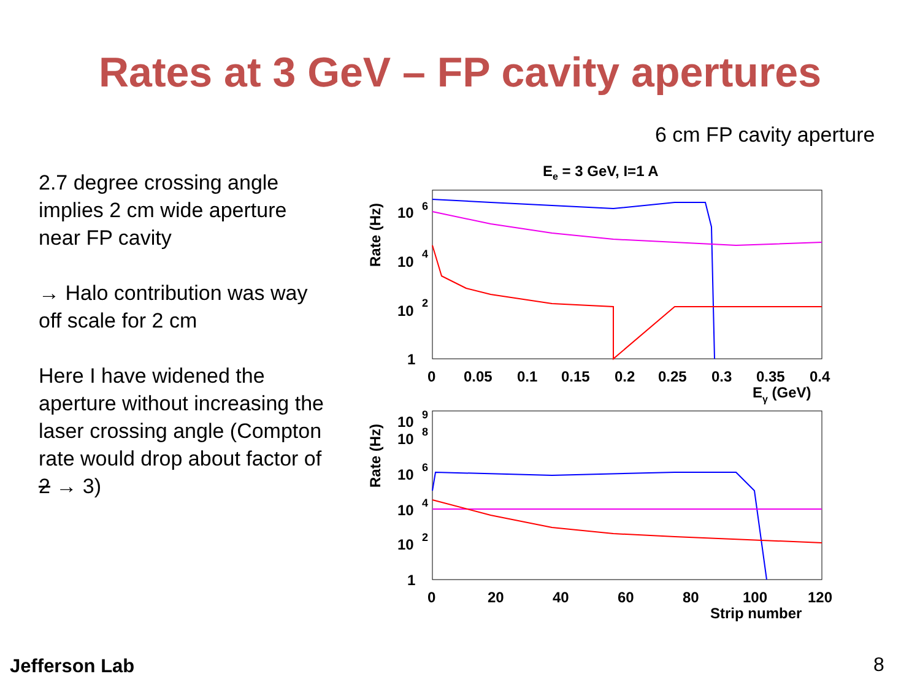Rates at 3 GeV – FP cavity apertures
6 cm FP cavity aperture
2.7 degree crossing angle implies 2 cm wide aperture near FP cavity
→ Halo contribution was way off scale for 2 cm
Here I have widened the aperture without increasing the laser crossing angle (Compton rate would drop about factor of 2 → 3)
Ee = 3 GeV, I=1 A
Rate (Hz)
10
6
10
4
10
2
1
0
0.05
0.1
0.15
0.2
0.25
0.3
0.35
0.4
Eγ (GeV)
Rate (Hz)
10
9
10
8
10
6
10
4
10
2
1
0
20
40
60
80
100
120
Strip number
Jefferson Lab 8